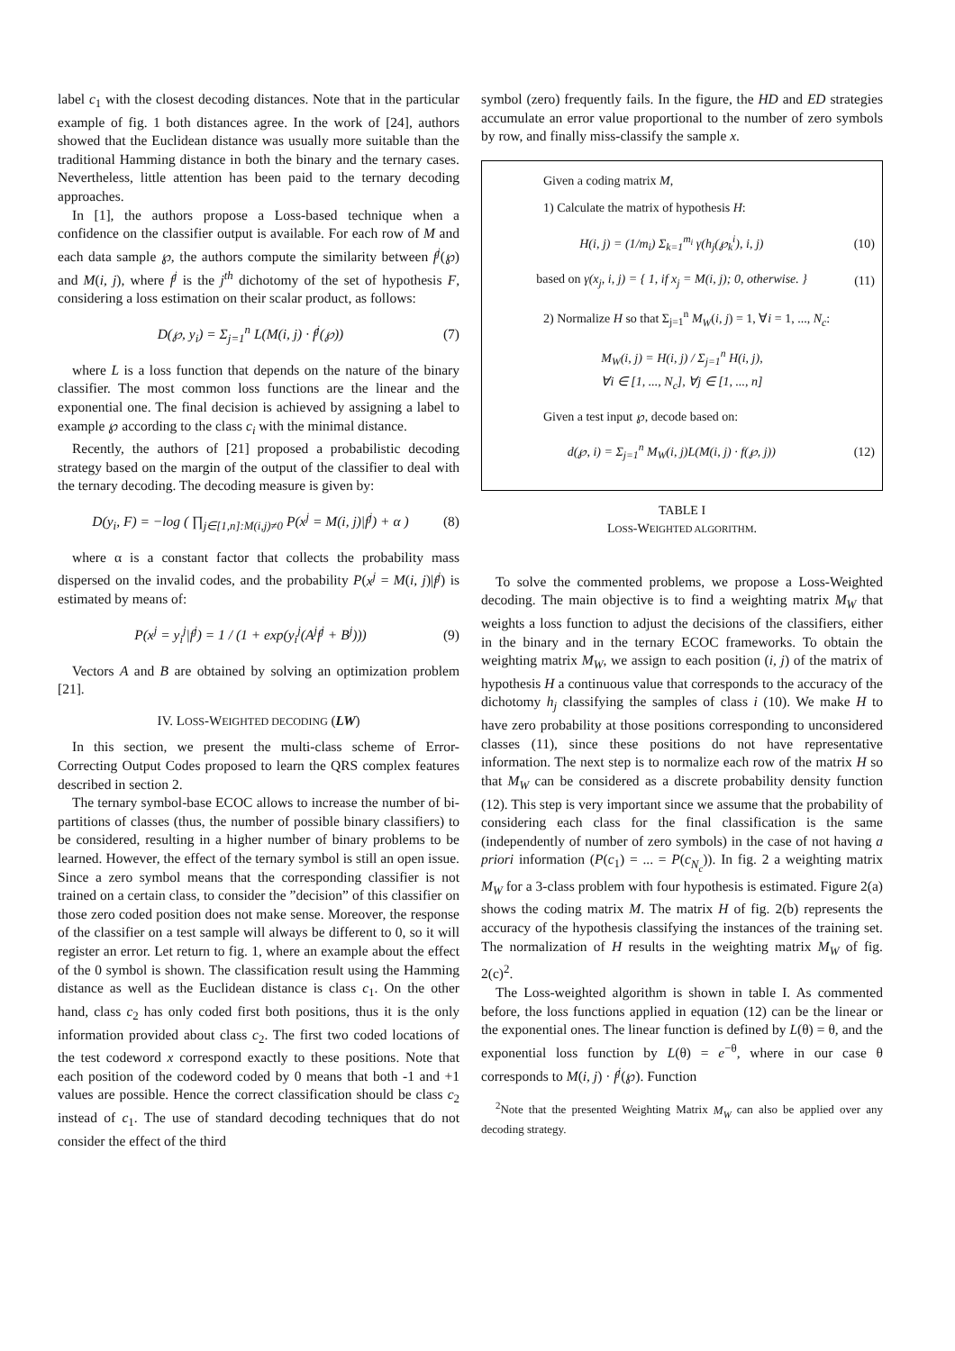label c<sub>1</sub> with the closest decoding distances. Note that in the particular example of fig. 1 both distances agree. In the work of [24], authors showed that the Euclidean distance was usually more suitable than the traditional Hamming distance in both the binary and the ternary cases. Nevertheless, little attention has been paid to the ternary decoding approaches.
In [1], the authors propose a Loss-based technique when a confidence on the classifier output is available. For each row of M and each data sample ℘, the authors compute the similarity between f<sup>j</sup>(℘) and M(i, j), where f<sup>j</sup> is the j<sup>th</sup> dichotomy of the set of hypothesis F, considering a loss estimation on their scalar product, as follows:
D(℘, y<sub>i</sub>) = Σ<sub>j=1</sub><sup>n</sup> L(M(i, j) · f<sup>j</sup>(℘)) (7)
where L is a loss function that depends on the nature of the binary classifier. The most common loss functions are the linear and the exponential one. The final decision is achieved by assigning a label to example ℘ according to the class c<sub>i</sub> with the minimal distance.
Recently, the authors of [21] proposed a probabilistic decoding strategy based on the margin of the output of the classifier to deal with the ternary decoding. The decoding measure is given by:
D(y<sub>i</sub>, F) = −log ( ∏<sub>j∈[1,n]:M(i,j)≠0</sub> P(x<sup>j</sup> = M(i, j)|f<sup>j</sup>) + α ) (8)
where α is a constant factor that collects the probability mass dispersed on the invalid codes, and the probability P(x<sup>j</sup> = M(i, j)|f<sup>j</sup>) is estimated by means of:
P(x<sup>j</sup> = y<sub>i</sub><sup>j</sup>|f<sup>j</sup>) = 1 / (1 + exp(y<sub>i</sub><sup>j</sup>(A<sup>j</sup>f<sup>j</sup> + B<sup>j</sup>))) (9)
Vectors A and B are obtained by solving an optimization problem [21].
IV. LOSS-WEIGHTED DECODING (LW)
In this section, we present the multi-class scheme of Error-Correcting Output Codes proposed to learn the QRS complex features described in section 2.
The ternary symbol-base ECOC allows to increase the number of bi-partitions of classes (thus, the number of possible binary classifiers) to be considered, resulting in a higher number of binary problems to be learned. However, the effect of the ternary symbol is still an open issue. Since a zero symbol means that the corresponding classifier is not trained on a certain class, to consider the ”decision” of this classifier on those zero coded position does not make sense. Moreover, the response of the classifier on a test sample will always be different to 0, so it will register an error. Let return to fig. 1, where an example about the effect of the 0 symbol is shown. The classification result using the Hamming distance as well as the Euclidean distance is class c<sub>1</sub>. On the other hand, class c<sub>2</sub> has only coded first both positions, thus it is the only information provided about class c<sub>2</sub>. The first two coded locations of the test codeword x correspond exactly to these positions. Note that each position of the codeword coded by 0 means that both -1 and +1 values are possible. Hence the correct classification should be class c<sub>2</sub> instead of c<sub>1</sub>. The use of standard decoding techniques that do not consider the effect of the third
symbol (zero) frequently fails. In the figure, the HD and ED strategies accumulate an error value proportional to the number of zero symbols by row, and finally miss-classify the sample x.
Given a coding matrix M,
1) Calculate the matrix of hypothesis H:
H(i, j) = (1/m<sub>i</sub>) Σ<sub>k=1</sub><sup>m<sub>i</sub></sup> γ(h<sub>j</sub>(℘<sub>k</sub><sup>i</sup>), i, j) (10)
based on γ(x<sub>j</sub>, i, j) = { 1, if x<sub>j</sub> = M(i, j); 0, otherwise. } (11)
2) Normalize H so that Σ<sub>j=1</sub><sup>n</sup> M<sub>W</sub>(i, j) = 1, ∀i = 1, ..., N<sub>c</sub>:
M<sub>W</sub>(i, j) = H(i, j) / Σ<sub>j=1</sub><sup>n</sup> H(i, j),
∀i ∈ [1, ..., N<sub>c</sub>], ∀j ∈ [1, ..., n]
Given a test input ℘, decode based on:
d(℘, i) = Σ<sub>j=1</sub><sup>n</sup> M<sub>W</sub>(i, j)L(M(i, j) · f(℘, j)) (12)
TABLE I
LOSS-WEIGHTED ALGORITHM.
To solve the commented problems, we propose a Loss-Weighted decoding. The main objective is to find a weighting matrix M<sub>W</sub> that weights a loss function to adjust the decisions of the classifiers, either in the binary and in the ternary ECOC frameworks. To obtain the weighting matrix M<sub>W</sub>, we assign to each position (i, j) of the matrix of hypothesis H a continuous value that corresponds to the accuracy of the dichotomy h<sub>j</sub> classifying the samples of class i (10). We make H to have zero probability at those positions corresponding to unconsidered classes (11), since these positions do not have representative information. The next step is to normalize each row of the matrix H so that M<sub>W</sub> can be considered as a discrete probability density function (12). This step is very important since we assume that the probability of considering each class for the final classification is the same (independently of number of zero symbols) in the case of not having a priori information (P(c<sub>1</sub>) = ... = P(c<sub>N<sub>c</sub></sub>)). In fig. 2 a weighting matrix M<sub>W</sub> for a 3-class problem with four hypothesis is estimated. Figure 2(a) shows the coding matrix M. The matrix H of fig. 2(b) represents the accuracy of the hypothesis classifying the instances of the training set. The normalization of H results in the weighting matrix M<sub>W</sub> of fig. 2(c)<sup>2</sup>.
The Loss-weighted algorithm is shown in table I. As commented before, the loss functions applied in equation (12) can be the linear or the exponential ones. The linear function is defined by L(θ) = θ, and the exponential loss function by L(θ) = e<sup>−θ</sup>, where in our case θ corresponds to M(i, j) · f<sup>j</sup>(℘). Function
<sup>2</sup> Note that the presented Weighting Matrix M<sub>W</sub> can also be applied over any decoding strategy.